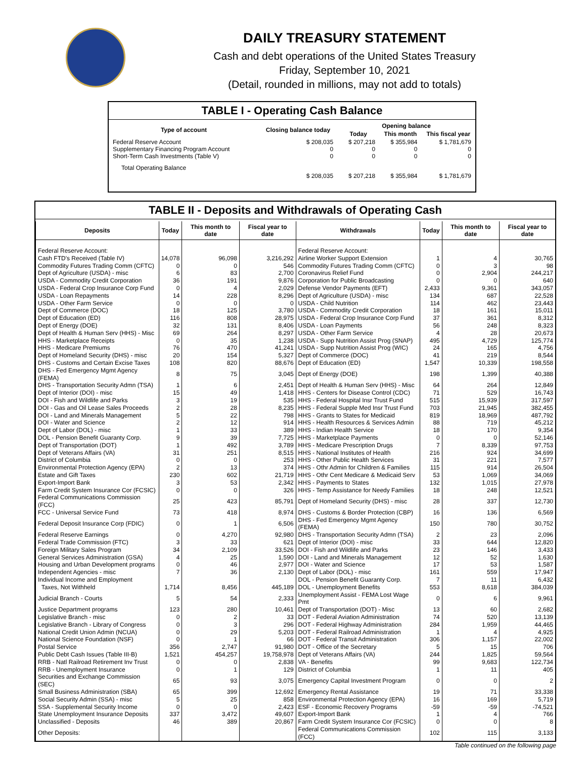DAILY TREASURY STATEMENT
Cash and debt operations of the United States Treasury
Friday, September 10, 2021
(Detail, rounded in millions, may not add to totals)
TABLE I - Operating Cash Balance
| Type of account | Closing balance today | Opening balance | | |
| --- | --- | --- | --- | --- |
| | | Today | This month | This fiscal year |
| Federal Reserve Account Supplementary Financing Program Account Short-Term Cash Investments (Table V) | $ 208,035 0 0 | $ 207,218 0 0 | $ 355,984 0 0 | $ 1,781,679 0 0 |
| Total Operating Balance | $ 208,035 | $ 207,218 | $ 355,984 | $ 1,781,679 |
TABLE II - Deposits and Withdrawals of Operating Cash
| Deposits | Today | This month to date | Fiscal year to date | Withdrawals | Today | This month to date | Fiscal year to date |
| --- | --- | --- | --- | --- | --- | --- | --- |
| Federal Reserve Account: | | | | Federal Reserve Account: | | | |
| Cash FTD's Received (Table IV) | 14,078 | 96,098 | 3,216,292 | Airline Worker Support Extension | 1 | 4 | 30,765 |
| Commodity Futures Trading Comm (CFTC) | 0 | 0 | 546 | Commodity Futures Trading Comm (CFTC) | 0 | 3 | 98 |
| Dept of Agriculture (USDA) - misc | 6 | 83 | 2,700 | Coronavirus Relief Fund | 0 | 2,904 | 244,217 |
| USDA - Commodity Credit Corporation | 36 | 191 | 9,876 | Corporation for Public Broadcasting | 0 | 0 | 640 |
| USDA - Federal Crop Insurance Corp Fund | 0 | 4 | 2,029 | Defense Vendor Payments (EFT) | 2,433 | 9,361 | 343,057 |
| USDA - Loan Repayments | 14 | 228 | 8,296 | Dept of Agriculture (USDA) - misc | 134 | 687 | 22,528 |
| USDA - Other Farm Service | 0 | 0 | 0 | USDA - Child Nutrition | 114 | 462 | 23,443 |
| Dept of Commerce (DOC) | 18 | 125 | 3,780 | USDA - Commodity Credit Corporation | 18 | 161 | 15,011 |
| Dept of Education (ED) | 116 | 808 | 28,975 | USDA - Federal Crop Insurance Corp Fund | 37 | 361 | 8,312 |
| Dept of Energy (DOE) | 32 | 131 | 8,406 | USDA - Loan Payments | 56 | 248 | 8,323 |
| Dept of Health & Human Serv (HHS) - Misc | 69 | 264 | 8,297 | USDA - Other Farm Service | 4 | 28 | 20,673 |
| HHS - Marketplace Receipts | 0 | 35 | 1,238 | USDA - Supp Nutrition Assist Prog (SNAP) | 495 | 4,729 | 125,774 |
| HHS - Medicare Premiums | 76 | 470 | 41,241 | USDA - Supp Nutrition Assist Prog (WIC) | 24 | 165 | 4,756 |
| Dept of Homeland Security (DHS) - misc | 20 | 154 | 5,327 | Dept of Commerce (DOC) | 41 | 219 | 8,544 |
| DHS - Customs and Certain Excise Taxes | 108 | 820 | 88,676 | Dept of Education (ED) | 1,547 | 10,339 | 198,558 |
| DHS - Fed Emergency Mgmt Agency (FEMA) | 8 | 75 | 3,045 | Dept of Energy (DOE) | 198 | 1,399 | 40,388 |
| DHS - Transportation Security Admn (TSA) | 1 | 6 | 2,451 | Dept of Health & Human Serv (HHS) - Misc | 64 | 264 | 12,849 |
| Dept of Interior (DOI) - misc | 15 | 49 | 1,418 | HHS - Centers for Disease Control (CDC) | 71 | 529 | 16,743 |
| DOI - Fish and Wildlife and Parks | 3 | 19 | 535 | HHS - Federal Hospital Insr Trust Fund | 515 | 15,939 | 317,597 |
| DOI - Gas and Oil Lease Sales Proceeds | 2 | 28 | 8,235 | HHS - Federal Supple Med Insr Trust Fund | 703 | 21,945 | 382,455 |
| DOI - Land and Minerals Management | 5 | 22 | 798 | HHS - Grants to States for Medicaid | 819 | 18,969 | 487,792 |
| DOI - Water and Science | 2 | 12 | 914 | HHS - Health Resources & Services Admin | 88 | 719 | 45,212 |
| Dept of Labor (DOL) - misc | 1 | 33 | 389 | HHS - Indian Health Service | 18 | 170 | 9,354 |
| DOL - Pension Benefit Guaranty Corp. | 9 | 39 | 7,725 | HHS - Marketplace Payments | 0 | 0 | 52,146 |
| Dept of Transportation (DOT) | 1 | 492 | 3,789 | HHS - Medicare Prescription Drugs | 7 | 8,339 | 97,753 |
| Dept of Veterans Affairs (VA) | 31 | 251 | 8,515 | HHS - National Institutes of Health | 216 | 924 | 34,699 |
| District of Columbia | 0 | 0 | 253 | HHS - Other Public Health Services | 31 | 221 | 7,577 |
| Environmental Protection Agency (EPA) | 2 | 13 | 374 | HHS - Othr Admin for Children & Families | 115 | 914 | 26,504 |
| Estate and Gift Taxes | 230 | 602 | 21,719 | HHS - Othr Cent Medicare & Medicaid Serv | 53 | 1,069 | 34,069 |
| Export-Import Bank | 3 | 53 | 2,342 | HHS - Payments to States | 132 | 1,015 | 27,978 |
| Farm Credit System Insurance Cor (FCSIC) | 0 | 0 | 326 | HHS - Temp Assistance for Needy Families | 18 | 248 | 12,521 |
| Federal Communications Commission (FCC) | 25 | 423 | 85,791 | Dept of Homeland Security (DHS) - misc | 28 | 337 | 12,730 |
| FCC - Universal Service Fund | 73 | 418 | 8,974 | DHS - Customs & Border Protection (CBP) | 16 | 136 | 6,569 |
| Federal Deposit Insurance Corp (FDIC) | 0 | 1 | 6,506 | DHS - Fed Emergency Mgmt Agency (FEMA) | 150 | 780 | 30,752 |
| Federal Reserve Earnings | 0 | 4,270 | 92,980 | DHS - Transportation Security Admn (TSA) | 2 | 23 | 2,096 |
| Federal Trade Commission (FTC) | 3 | 33 | 621 | Dept of Interior (DOI) - misc | 33 | 644 | 12,820 |
| Foreign Military Sales Program | 34 | 2,109 | 33,526 | DOI - Fish and Wildlife and Parks | 23 | 146 | 3,433 |
| General Services Administration (GSA) | 4 | 25 | 1,590 | DOI - Land and Minerals Management | 12 | 52 | 1,630 |
| Housing and Urban Development programs | 0 | 46 | 2,977 | DOI - Water and Science | 17 | 53 | 1,587 |
| Independent Agencies - misc | 7 | 36 | 2,130 | Dept of Labor (DOL) - misc | 161 | 559 | 17,947 |
| Individual Income and Employment | | | | DOL - Pension Benefit Guaranty Corp. | 7 | 11 | 6,432 |
| Taxes, Not Withheld | 1,714 | 8,456 | 445,189 | DOL - Unemployment Benefits | 553 | 8,618 | 384,039 |
| Judicial Branch - Courts | 5 | 54 | 2,333 | Unemployment Assist - FEMA Lost Wage Pmt | 0 | 6 | 9,961 |
| Justice Department programs | 123 | 280 | 10,461 | Dept of Transportation (DOT) - Misc | 13 | 60 | 2,682 |
| Legislative Branch - misc | 0 | 2 | 33 | DOT - Federal Aviation Administration | 74 | 520 | 13,139 |
| Legislative Branch - Library of Congress | 0 | 3 | 296 | DOT - Federal Highway Administration | 284 | 1,959 | 44,465 |
| National Credit Union Admin (NCUA) | 0 | 29 | 5,203 | DOT - Federal Railroad Administration | 1 | 4 | 4,925 |
| National Science Foundation (NSF) | 0 | 1 | 66 | DOT - Federal Transit Administration | 306 | 1,157 | 22,002 |
| Postal Service | 356 | 2,747 | 91,980 | DOT - Office of the Secretary | 5 | 15 | 706 |
| Public Debt Cash Issues (Table III-B) | 1,521 | 454,257 | 19,758,978 | Dept of Veterans Affairs (VA) | 244 | 1,825 | 59,564 |
| RRB - Natl Railroad Retirement Inv Trust | 0 | 0 | 2,838 | VA - Benefits | 99 | 9,683 | 122,734 |
| RRB - Unemployment Insurance | 0 | 1 | 129 | District of Columbia | 1 | 11 | 405 |
| Securities and Exchange Commission (SEC) | 65 | 93 | 3,075 | Emergency Capital Investment Program | 0 | 0 | 2 |
| Small Business Administration (SBA) | 65 | 399 | 12,692 | Emergency Rental Assistance | 19 | 71 | 33,338 |
| Social Security Admin (SSA) - misc | 5 | 25 | 858 | Environmental Protection Agency (EPA) | 16 | 169 | 5,719 |
| SSA - Supplemental Security Income | 0 | 0 | 2,423 | ESF - Economic Recovery Programs | -59 | -59 | -74,521 |
| State Unemployment Insurance Deposits | 337 | 3,472 | 49,607 | Export-Import Bank | 1 | 4 | 766 |
| Unclassified - Deposits | 46 | 389 | 20,867 | Farm Credit System Insurance Cor (FCSIC) | 0 | 0 | 8 |
| Other Deposits: | | | | Federal Communications Commission (FCC) | 102 | 115 | 3,133 |
Table continued on the following page